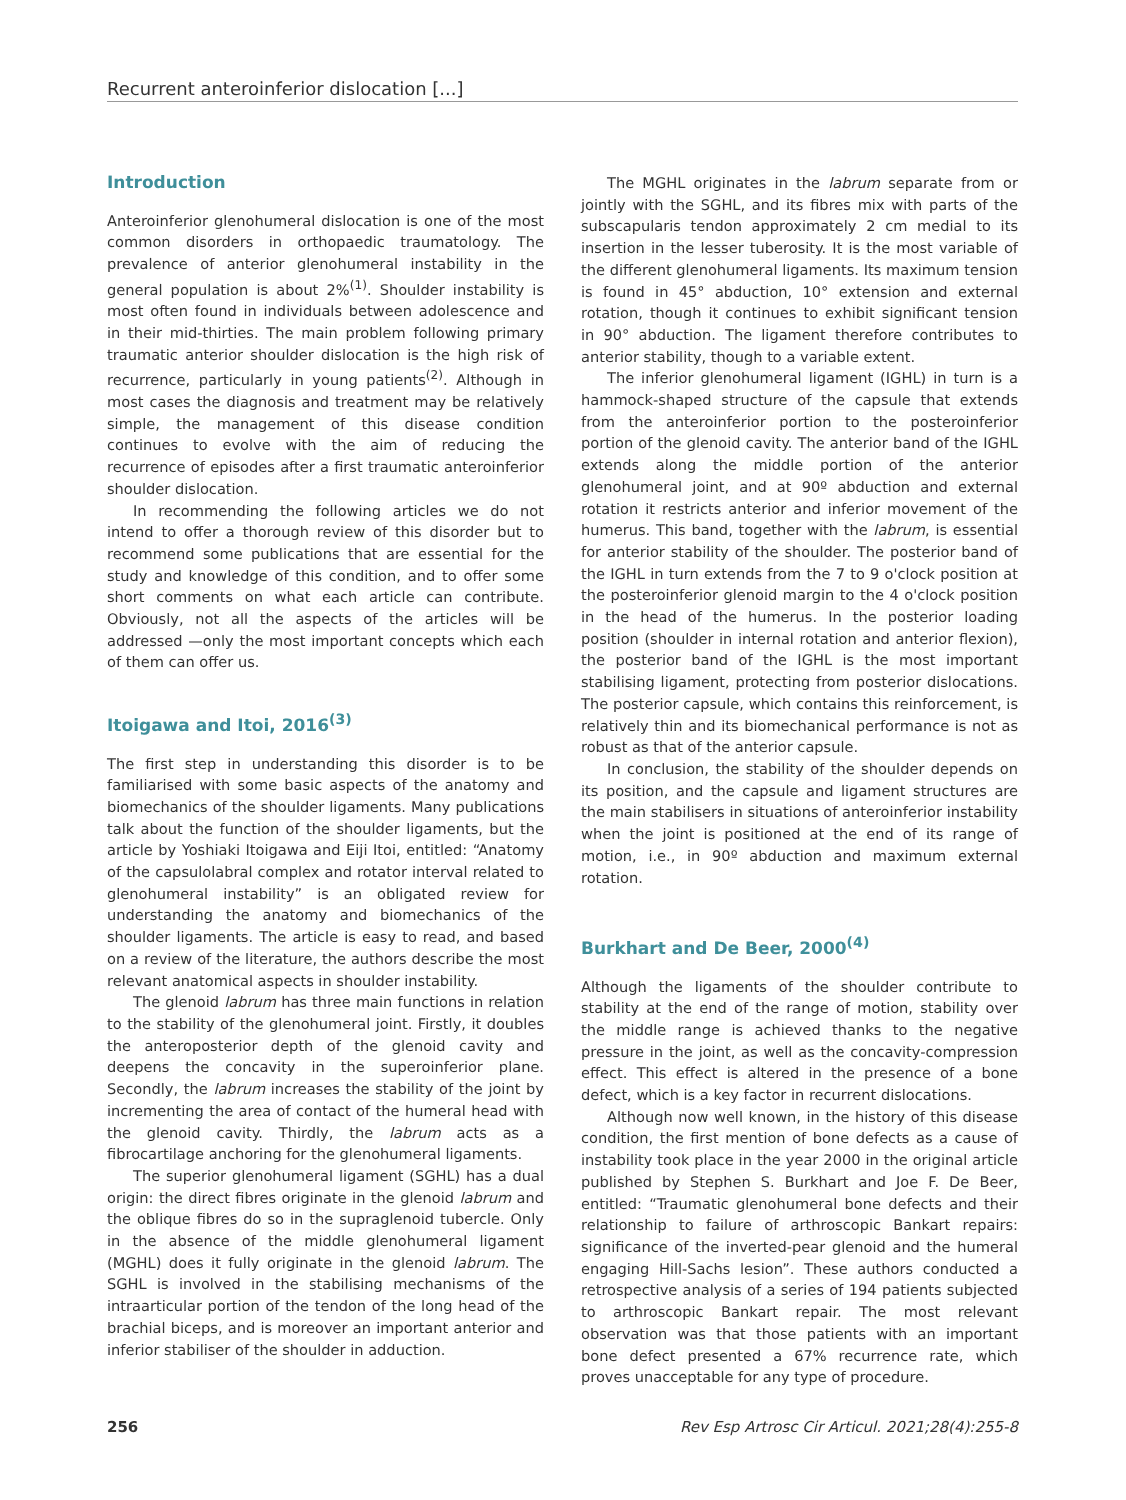Recurrent anteroinferior dislocation [...]
Introduction
Anteroinferior glenohumeral dislocation is one of the most common disorders in orthopaedic traumatology. The prevalence of anterior glenohumeral instability in the general population is about 2%<sup>(1)</sup>. Shoulder instability is most often found in individuals between adolescence and in their mid-thirties. The main problem following primary traumatic anterior shoulder dislocation is the high risk of recurrence, particularly in young patients<sup>(2)</sup>. Although in most cases the diagnosis and treatment may be relatively simple, the management of this disease condition continues to evolve with the aim of reducing the recurrence of episodes after a first traumatic anteroinferior shoulder dislocation.
In recommending the following articles we do not intend to offer a thorough review of this disorder but to recommend some publications that are essential for the study and knowledge of this condition, and to offer some short comments on what each article can contribute. Obviously, not all the aspects of the articles will be addressed —only the most important concepts which each of them can offer us.
Itoigawa and Itoi, 2016<sup>(3)</sup>
The first step in understanding this disorder is to be familiarised with some basic aspects of the anatomy and biomechanics of the shoulder ligaments. Many publications talk about the function of the shoulder ligaments, but the article by Yoshiaki Itoigawa and Eiji Itoi, entitled: “Anatomy of the capsulolabral complex and rotator interval related to glenohumeral instability” is an obligated review for understanding the anatomy and biomechanics of the shoulder ligaments. The article is easy to read, and based on a review of the literature, the authors describe the most relevant anatomical aspects in shoulder instability.
The glenoid labrum has three main functions in relation to the stability of the glenohumeral joint. Firstly, it doubles the anteroposterior depth of the glenoid cavity and deepens the concavity in the superoinferior plane. Secondly, the labrum increases the stability of the joint by incrementing the area of contact of the humeral head with the glenoid cavity. Thirdly, the labrum acts as a fibrocartilage anchoring for the glenohumeral ligaments.
The superior glenohumeral ligament (SGHL) has a dual origin: the direct fibres originate in the glenoid labrum and the oblique fibres do so in the supraglenoid tubercle. Only in the absence of the middle glenohumeral ligament (MGHL) does it fully originate in the glenoid labrum. The SGHL is involved in the stabilising mechanisms of the intraarticular portion of the tendon of the long head of the brachial biceps, and is moreover an important anterior and inferior stabiliser of the shoulder in adduction.
The MGHL originates in the labrum separate from or jointly with the SGHL, and its fibres mix with parts of the subscapularis tendon approximately 2 cm medial to its insertion in the lesser tuberosity. It is the most variable of the different glenohumeral ligaments. Its maximum tension is found in 45° abduction, 10° extension and external rotation, though it continues to exhibit significant tension in 90° abduction. The ligament therefore contributes to anterior stability, though to a variable extent.
The inferior glenohumeral ligament (IGHL) in turn is a hammock-shaped structure of the capsule that extends from the anteroinferior portion to the posteroinferior portion of the glenoid cavity. The anterior band of the IGHL extends along the middle portion of the anterior glenohumeral joint, and at 90º abduction and external rotation it restricts anterior and inferior movement of the humerus. This band, together with the labrum, is essential for anterior stability of the shoulder. The posterior band of the IGHL in turn extends from the 7 to 9 o'clock position at the posteroinferior glenoid margin to the 4 o'clock position in the head of the humerus. In the posterior loading position (shoulder in internal rotation and anterior flexion), the posterior band of the IGHL is the most important stabilising ligament, protecting from posterior dislocations. The posterior capsule, which contains this reinforcement, is relatively thin and its biomechanical performance is not as robust as that of the anterior capsule.
In conclusion, the stability of the shoulder depends on its position, and the capsule and ligament structures are the main stabilisers in situations of anteroinferior instability when the joint is positioned at the end of its range of motion, i.e., in 90º abduction and maximum external rotation.
Burkhart and De Beer, 2000<sup>(4)</sup>
Although the ligaments of the shoulder contribute to stability at the end of the range of motion, stability over the middle range is achieved thanks to the negative pressure in the joint, as well as the concavity-compression effect. This effect is altered in the presence of a bone defect, which is a key factor in recurrent dislocations.
Although now well known, in the history of this disease condition, the first mention of bone defects as a cause of instability took place in the year 2000 in the original article published by Stephen S. Burkhart and Joe F. De Beer, entitled: “Traumatic glenohumeral bone defects and their relationship to failure of arthroscopic Bankart repairs: significance of the inverted-pear glenoid and the humeral engaging Hill-Sachs lesion”. These authors conducted a retrospective analysis of a series of 194 patients subjected to arthroscopic Bankart repair. The most relevant observation was that those patients with an important bone defect presented a 67% recurrence rate, which proves unacceptable for any type of procedure.
256 Rev Esp Artrosc Cir Articul. 2021;28(4):255-8